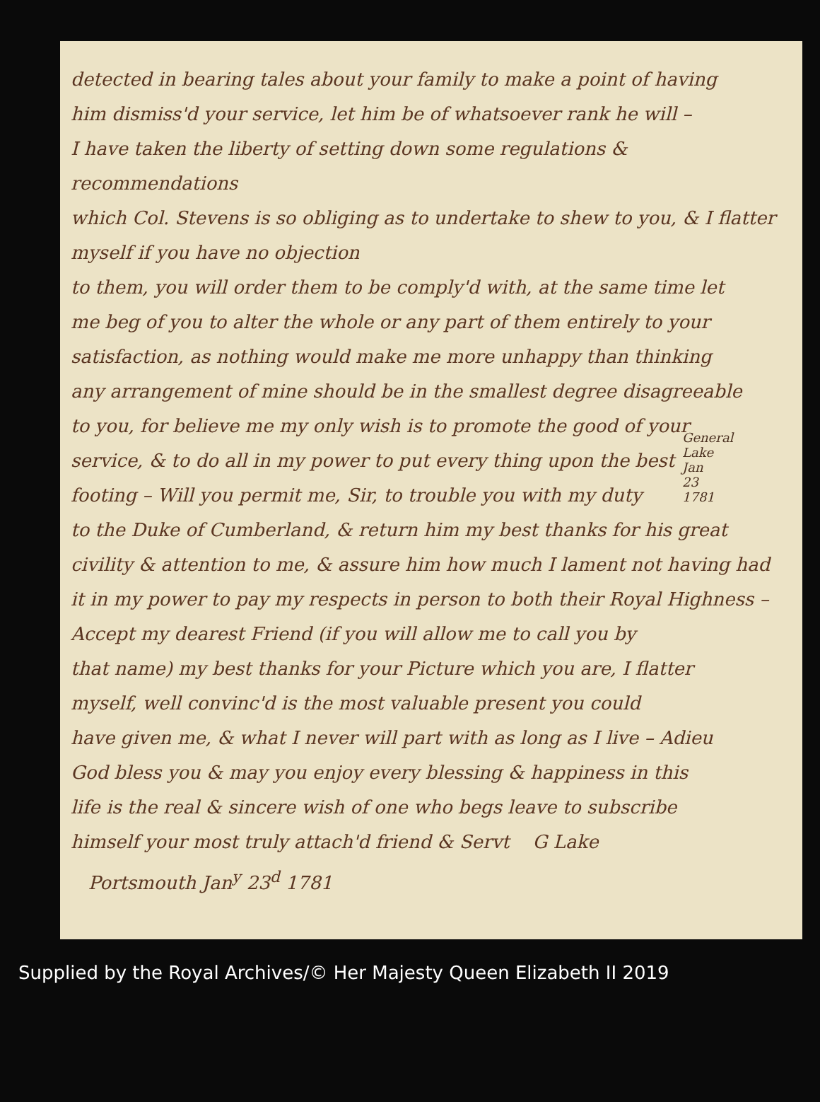detected in bearing tales about your family to make a point of having
him dismiss'd your service, let him be of whatsoever rank he will –
I have taken the liberty of setting down some regulations & recommendations
which Col. Stevens is so obliging as to undertake to shew to you, & I flatter myself if you have no objection
to them, you will order them to be comply'd with, at the same time let
me beg of you to alter the whole or any part of them entirely to your
satisfaction, as nothing would make me more unhappy than thinking
any arrangement of mine should be in the smallest degree disagreeable
to you, for believe me my only wish is to promote the good of your
service, & to do all in my power to put every thing upon the best
footing – Will you permit me, Sir, to trouble you with my duty
to the Duke of Cumberland, & return him my best thanks for his great
civility & attention to me, & assure him how much I lament not having had
it in my power to pay my respects in person to both their Royal Highness –
Accept my dearest Friend (if you will allow me to call you by
that name) my best thanks for your Picture which you are, I flatter
myself, well convinc'd is the most valuable present you could
have given me, & what I never will part with as long as I live – Adieu
God bless you & may you enjoy every blessing & happiness in this
life is the real & sincere wish of one who begs leave to subscribe
himself your most truly attach'd friend & Servt G Lake
Portsmouth Jan<sup>y</sup> 23<sup>d</sup> 1781
General Lake Jan 23 1781
Supplied by the Royal Archives/© Her Majesty Queen Elizabeth II 2019